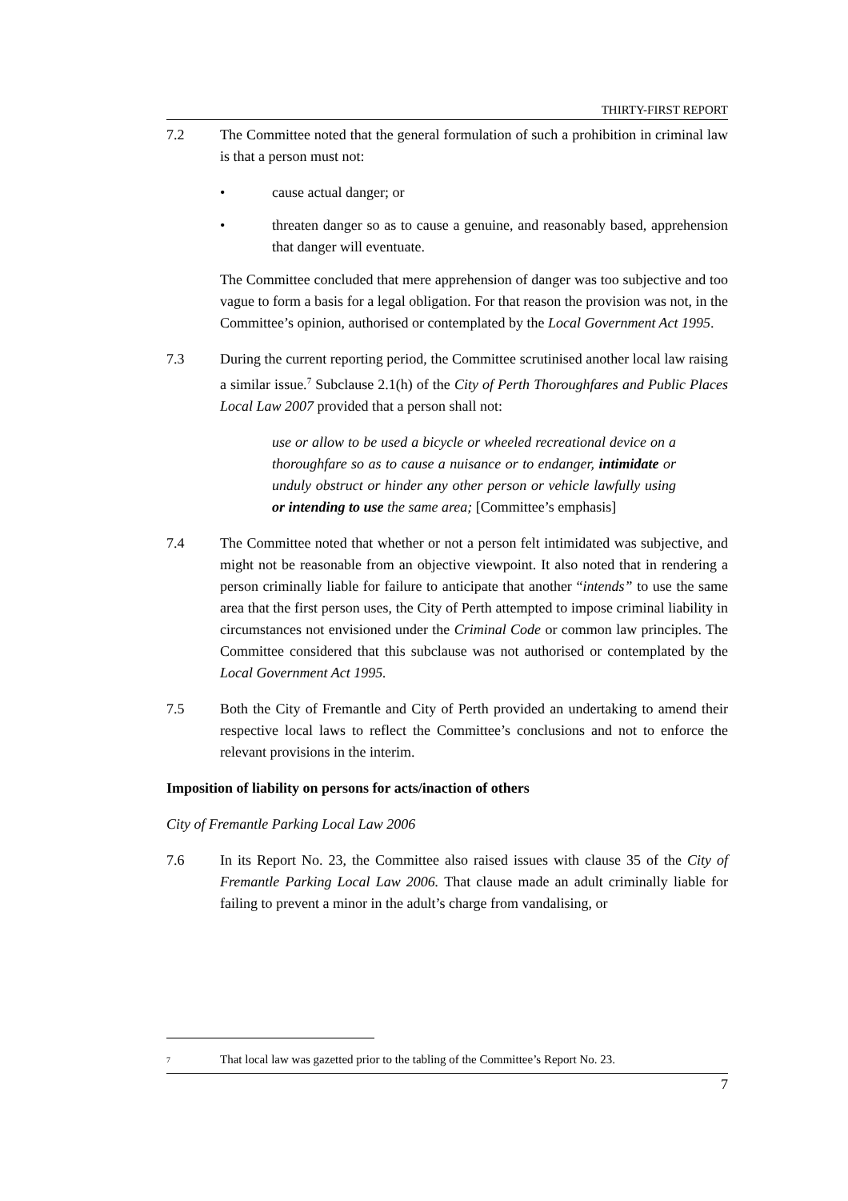THIRTY-FIRST REPORT
7.2 The Committee noted that the general formulation of such a prohibition in criminal law is that a person must not:
• cause actual danger; or
• threaten danger so as to cause a genuine, and reasonably based, apprehension that danger will eventuate.
The Committee concluded that mere apprehension of danger was too subjective and too vague to form a basis for a legal obligation. For that reason the provision was not, in the Committee’s opinion, authorised or contemplated by the Local Government Act 1995.
7.3 During the current reporting period, the Committee scrutinised another local law raising a similar issue.<sup>7</sup> Subclause 2.1(h) of the City of Perth Thoroughfares and Public Places Local Law 2007 provided that a person shall not:
use or allow to be used a bicycle or wheeled recreational device on a thoroughfare so as to cause a nuisance or to endanger, intimidate or unduly obstruct or hinder any other person or vehicle lawfully using or intending to use the same area; [Committee’s emphasis]
7.4 The Committee noted that whether or not a person felt intimidated was subjective, and might not be reasonable from an objective viewpoint. It also noted that in rendering a person criminally liable for failure to anticipate that another “intends” to use the same area that the first person uses, the City of Perth attempted to impose criminal liability in circumstances not envisioned under the Criminal Code or common law principles. The Committee considered that this subclause was not authorised or contemplated by the Local Government Act 1995.
7.5 Both the City of Fremantle and City of Perth provided an undertaking to amend their respective local laws to reflect the Committee’s conclusions and not to enforce the relevant provisions in the interim.
Imposition of liability on persons for acts/inaction of others
City of Fremantle Parking Local Law 2006
7.6 In its Report No. 23, the Committee also raised issues with clause 35 of the City of Fremantle Parking Local Law 2006. That clause made an adult criminally liable for failing to prevent a minor in the adult’s charge from vandalising, or
<sup>7</sup>
That local law was gazetted prior to the tabling of the Committee’s Report No. 23.
7